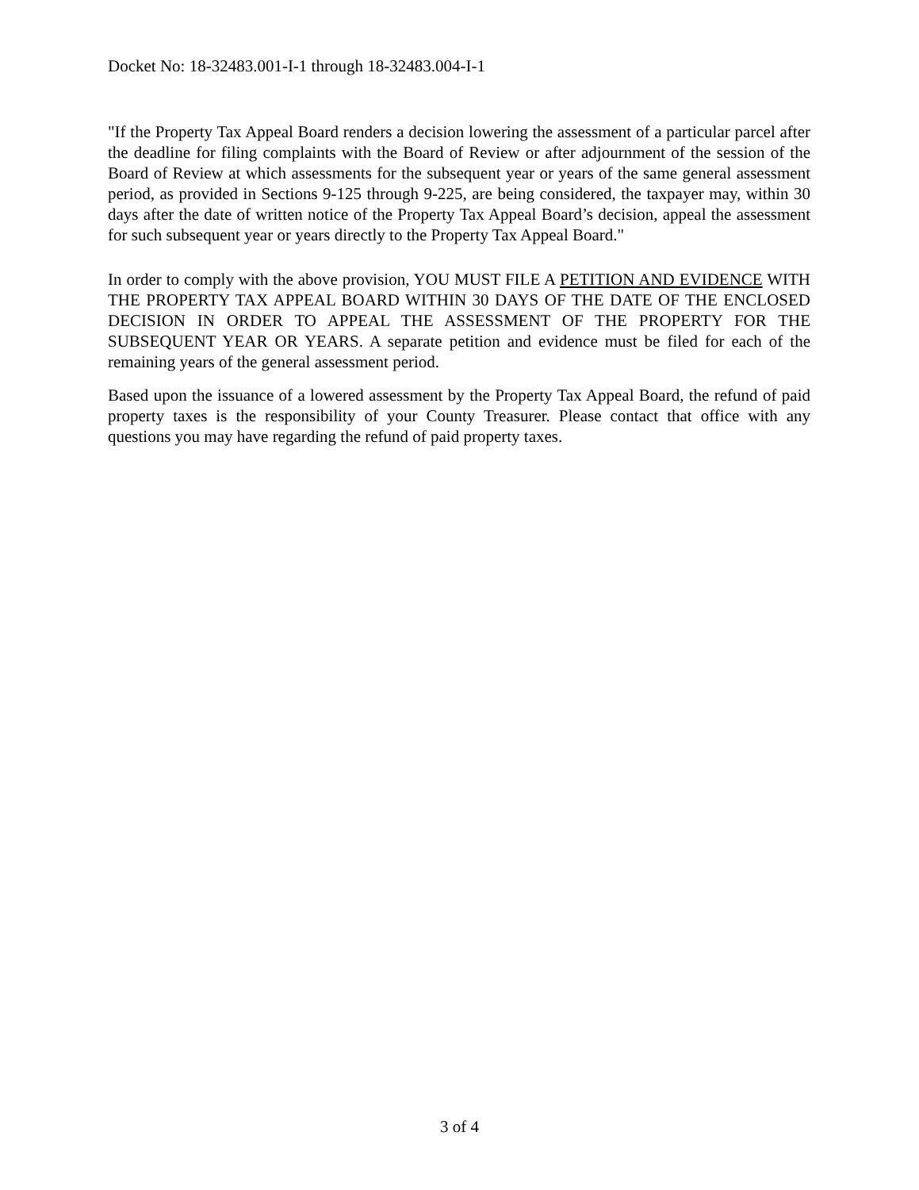Docket No: 18-32483.001-I-1 through 18-32483.004-I-1
"If the Property Tax Appeal Board renders a decision lowering the assessment of a particular parcel after the deadline for filing complaints with the Board of Review or after adjournment of the session of the Board of Review at which assessments for the subsequent year or years of the same general assessment period, as provided in Sections 9-125 through 9-225, are being considered, the taxpayer may, within 30 days after the date of written notice of the Property Tax Appeal Board’s decision, appeal the assessment for such subsequent year or years directly to the Property Tax Appeal Board."
In order to comply with the above provision, YOU MUST FILE A PETITION AND EVIDENCE WITH THE PROPERTY TAX APPEAL BOARD WITHIN 30 DAYS OF THE DATE OF THE ENCLOSED DECISION IN ORDER TO APPEAL THE ASSESSMENT OF THE PROPERTY FOR THE SUBSEQUENT YEAR OR YEARS. A separate petition and evidence must be filed for each of the remaining years of the general assessment period.
Based upon the issuance of a lowered assessment by the Property Tax Appeal Board, the refund of paid property taxes is the responsibility of your County Treasurer. Please contact that office with any questions you may have regarding the refund of paid property taxes.
3 of 4